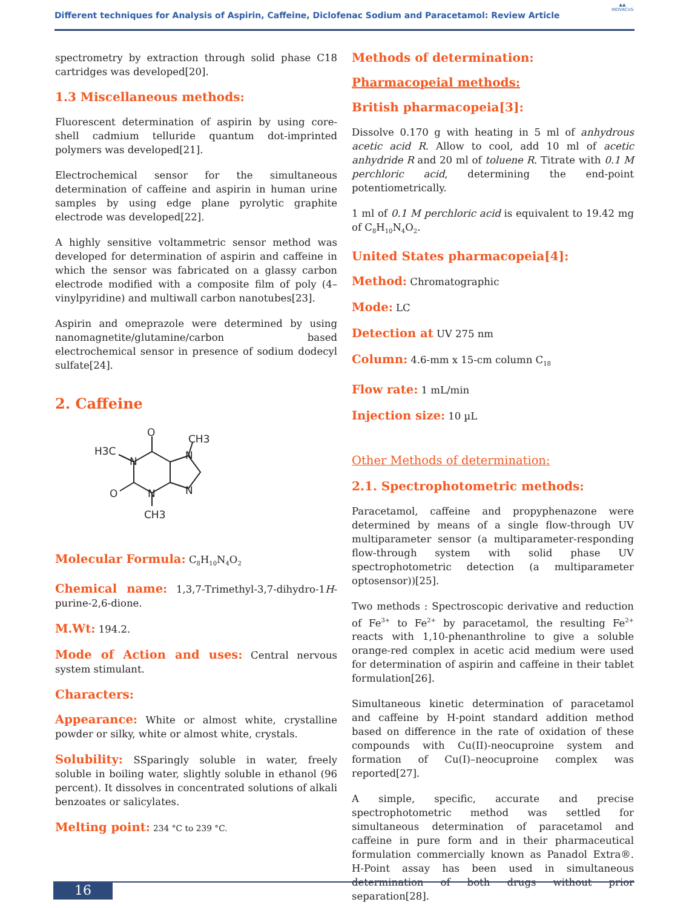Different techniques for Analysis of Aspirin, Caffeine, Diclofenac Sodium and Paracetamol: Review Article
▲▲
INOVACUS
spectrometry by extraction through solid phase C18 cartridges was developed[20].
1.3 Miscellaneous methods:
Fluorescent determination of aspirin by using core-shell cadmium telluride quantum dot-imprinted polymers was developed[21].
Electrochemical sensor for the simultaneous determination of caffeine and aspirin in human urine samples by using edge plane pyrolytic graphite electrode was developed[22].
A highly sensitive voltammetric sensor method was developed for determination of aspirin and caffeine in which the sensor was fabricated on a glassy carbon electrode modified with a composite film of poly (4–vinylpyridine) and multiwall carbon nanotubes[23].
Aspirin and omeprazole were determined by using nanomagnetite/glutamine/carbon based electrochemical sensor in presence of sodium dodecyl sulfate[24].
2. Caffeine
O
O
H3C
CH3
N
N
N
N
CH3
Molecular Formula: C<sub>8</sub>H<sub>10</sub>N<sub>4</sub>O<sub>2</sub>
Chemical name: 1,3,7-Trimethyl-3,7-dihydro-1H-purine-2,6-dione.
M.Wt: 194.2.
Mode of Action and uses: Central nervous system stimulant.
Characters:
Appearance: White or almost white, crystalline powder or silky, white or almost white, crystals.
Solubility: SSparingly soluble in water, freely soluble in boiling water, slightly soluble in ethanol (96 percent). It dissolves in concentrated solutions of alkali benzoates or salicylates.
Melting point: 234 °C to 239 °C.
Methods of determination:
Pharmacopeial methods:
British pharmacopeia[3]:
Dissolve 0.170 g with heating in 5 ml of anhydrous acetic acid R. Allow to cool, add 10 ml of acetic anhydride R and 20 ml of toluene R. Titrate with 0.1 M perchloric acid, determining the end-point potentiometrically.
1 ml of 0.1 M perchloric acid is equivalent to 19.42 mg of C<sub>8</sub>H<sub>10</sub>N<sub>4</sub>O<sub>2</sub>.
United States pharmacopeia[4]:
Method: Chromatographic
Mode: LC
Detection at UV 275 nm
Column: 4.6-mm x 15-cm column C<sub>18</sub>
Flow rate: 1 mL/min
Injection size: 10 µL
Other Methods of determination:
2.1. Spectrophotometric methods:
Paracetamol, caffeine and propyphenazone were determined by means of a single flow-through UV multiparameter sensor (a multiparameter-responding flow-through system with solid phase UV spectrophotometric detection (a multiparameter optosensor))[25].
Two methods : Spectroscopic derivative and reduction of Fe<sup>3+</sup> to Fe<sup>2+</sup> by paracetamol, the resulting Fe<sup>2+</sup> reacts with 1,10-phenanthroline to give a soluble orange-red complex in acetic acid medium were used for determination of aspirin and caffeine in their tablet formulation[26].
Simultaneous kinetic determination of paracetamol and caffeine by H-point standard addition method based on difference in the rate of oxidation of these compounds with Cu(II)-neocuproine system and formation of Cu(I)–neocuproine complex was reported[27].
A simple, specific, accurate and precise spectrophotometric method was settled for simultaneous determination of paracetamol and caffeine in pure form and in their pharmaceutical formulation commercially known as Panadol Extra®. H-Point assay has been used in simultaneous determination of both drugs without prior separation[28].
16